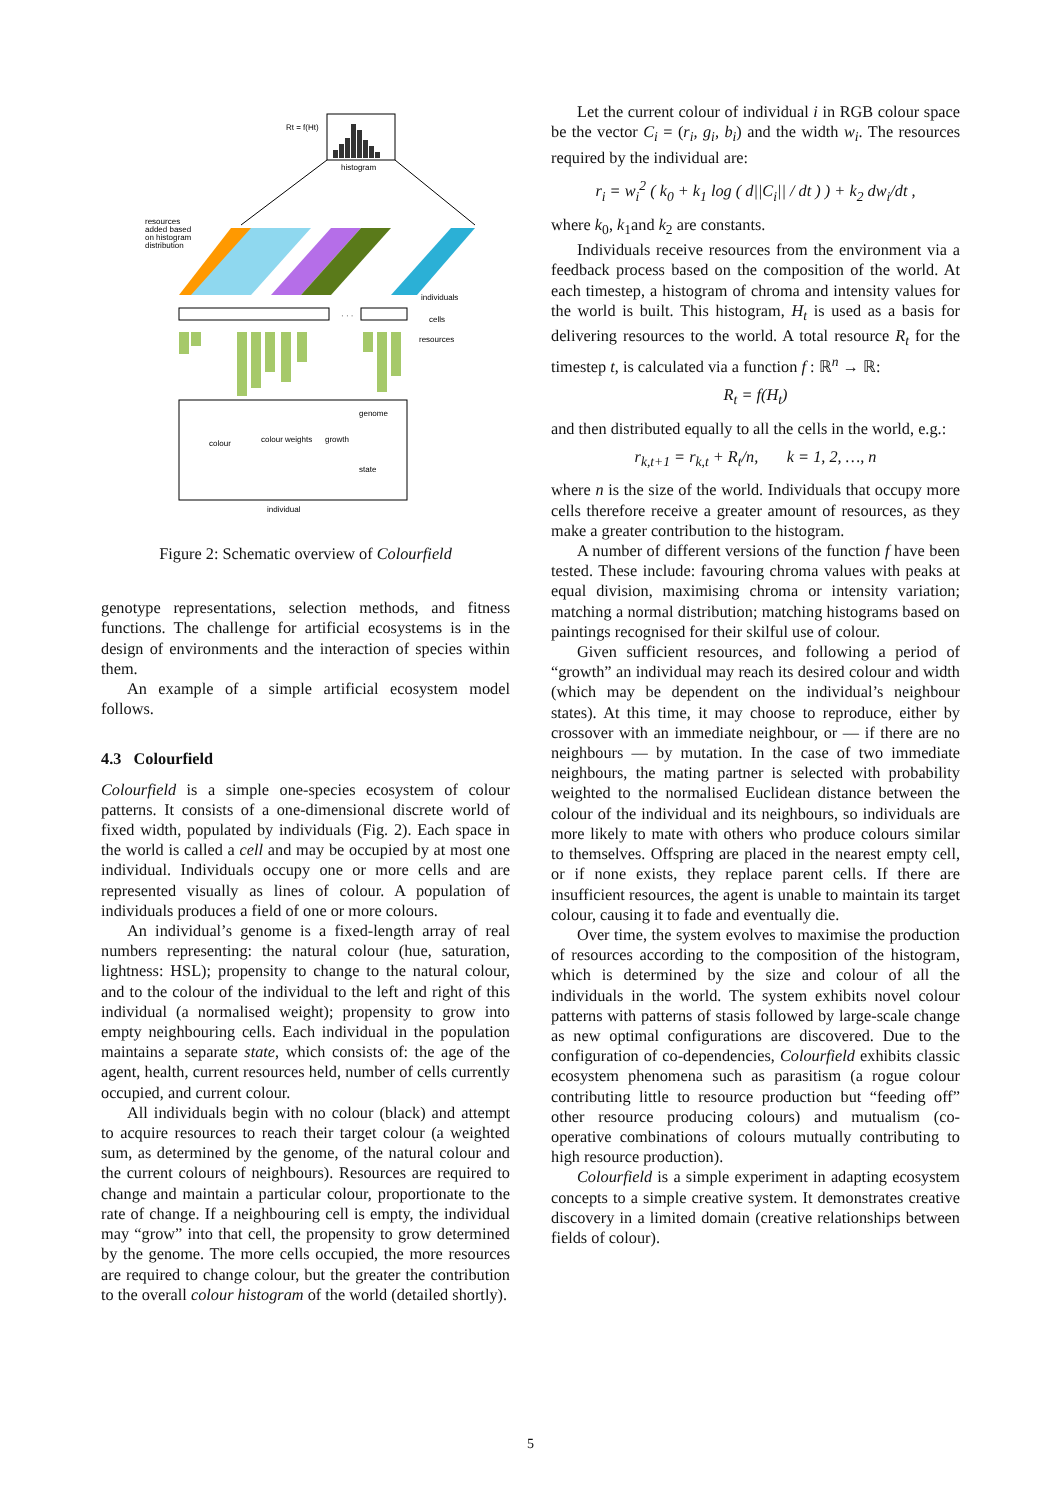histogram
Rt = f(Ht)
individuals
cells
· · ·
resources
genome
state
colour
colour weights
growth
individual
resources
added based
on histogram
distribution
Figure 2: Schematic overview of Colourfield
genotype representations, selection methods, and fitness functions. The challenge for artificial ecosystems is in the design of environments and the interaction of species within them.
An example of a simple artificial ecosystem model follows.
4.3 Colourfield
Colourfield is a simple one-species ecosystem of colour patterns. It consists of a one-dimensional discrete world of fixed width, populated by individuals (Fig. 2). Each space in the world is called a cell and may be occupied by at most one individual. Individuals occupy one or more cells and are represented visually as lines of colour. A population of individuals produces a field of one or more colours.
An individual’s genome is a fixed-length array of real numbers representing: the natural colour (hue, saturation, lightness: HSL); propensity to change to the natural colour, and to the colour of the individual to the left and right of this individual (a normalised weight); propensity to grow into empty neighbouring cells. Each individual in the population maintains a separate state, which consists of: the age of the agent, health, current resources held, number of cells currently occupied, and current colour.
All individuals begin with no colour (black) and attempt to acquire resources to reach their target colour (a weighted sum, as determined by the genome, of the natural colour and the current colours of neighbours). Resources are required to change and maintain a particular colour, proportionate to the rate of change. If a neighbouring cell is empty, the individual may “grow” into that cell, the propensity to grow determined by the genome. The more cells occupied, the more resources are required to change colour, but the greater the contribution to the overall colour histogram of the world (detailed shortly).
Let the current colour of individual i in RGB colour space be the vector C<sub>i</sub> = (r<sub>i</sub>, g<sub>i</sub>, b<sub>i</sub>) and the width w<sub>i</sub>. The resources required by the individual are:
r<sub>i</sub> = w<sub>i</sub><sup>2</sup> ( k<sub>0</sub> + k<sub>1</sub> log ( d||C<sub>i</sub>|| / dt ) ) + k<sub>2</sub> dw<sub>i</sub>/dt ,
where k<sub>0</sub>, k<sub>1</sub>and k<sub>2</sub> are constants.
Individuals receive resources from the environment via a feedback process based on the composition of the world. At each timestep, a histogram of chroma and intensity values for the world is built. This histogram, H<sub>t</sub> is used as a basis for delivering resources to the world. A total resource R<sub>t</sub> for the timestep t, is calculated via a function f : ℝ<sup>n</sup> → ℝ:
R<sub>t</sub> = f(H<sub>t</sub>)
and then distributed equally to all the cells in the world, e.g.:
r<sub>k,t+1</sub> = r<sub>k,t</sub> + R<sub>t</sub>/n, k = 1, 2, …, n
where n is the size of the world. Individuals that occupy more cells therefore receive a greater amount of resources, as they make a greater contribution to the histogram.
A number of different versions of the function f have been tested. These include: favouring chroma values with peaks at equal division, maximising chroma or intensity variation; matching a normal distribution; matching histograms based on paintings recognised for their skilful use of colour.
Given sufficient resources, and following a period of “growth” an individual may reach its desired colour and width (which may be dependent on the individual’s neighbour states). At this time, it may choose to reproduce, either by crossover with an immediate neighbour, or — if there are no neighbours — by mutation. In the case of two immediate neighbours, the mating partner is selected with probability weighted to the normalised Euclidean distance between the colour of the individual and its neighbours, so individuals are more likely to mate with others who produce colours similar to themselves. Offspring are placed in the nearest empty cell, or if none exists, they replace parent cells. If there are insufficient resources, the agent is unable to maintain its target colour, causing it to fade and eventually die.
Over time, the system evolves to maximise the production of resources according to the composition of the histogram, which is determined by the size and colour of all the individuals in the world. The system exhibits novel colour patterns with patterns of stasis followed by large-scale change as new optimal configurations are discovered. Due to the configuration of co-dependencies, Colourfield exhibits classic ecosystem phenomena such as parasitism (a rogue colour contributing little to resource production but “feeding off” other resource producing colours) and mutualism (co-operative combinations of colours mutually contributing to high resource production).
Colourfield is a simple experiment in adapting ecosystem concepts to a simple creative system. It demonstrates creative discovery in a limited domain (creative relationships between fields of colour).
5